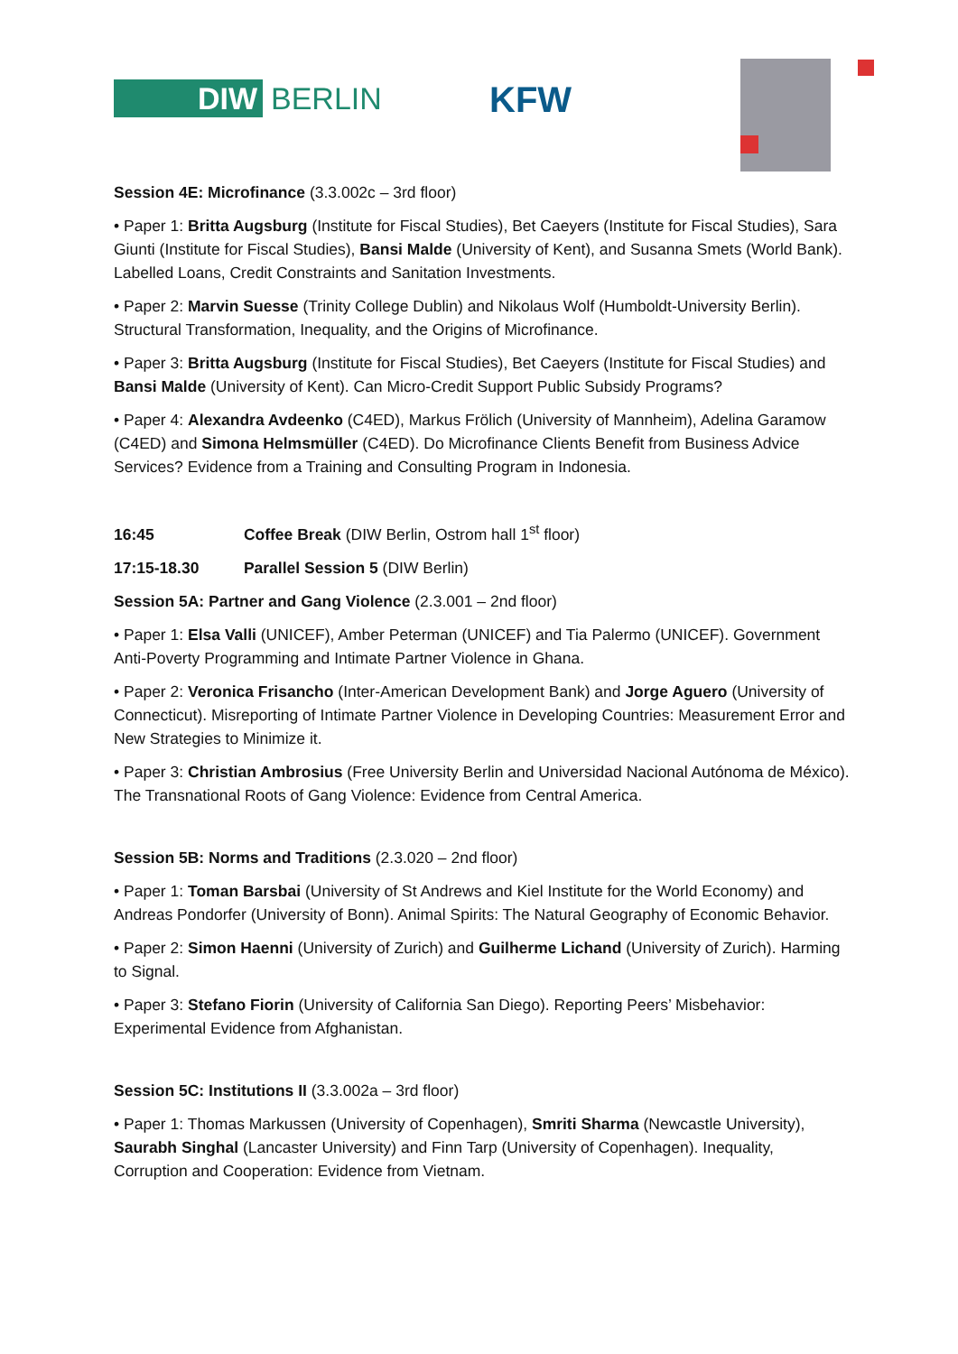DIW BERLIN KFW
Session 4E: Microfinance (3.3.002c – 3rd floor)
• Paper 1: Britta Augsburg (Institute for Fiscal Studies), Bet Caeyers (Institute for Fiscal Studies), Sara Giunti (Institute for Fiscal Studies), Bansi Malde (University of Kent), and Susanna Smets (World Bank). Labelled Loans, Credit Constraints and Sanitation Investments.
• Paper 2: Marvin Suesse (Trinity College Dublin) and Nikolaus Wolf (Humboldt-University Berlin). Structural Transformation, Inequality, and the Origins of Microfinance.
• Paper 3: Britta Augsburg (Institute for Fiscal Studies), Bet Caeyers (Institute for Fiscal Studies) and Bansi Malde (University of Kent). Can Micro-Credit Support Public Subsidy Programs?
• Paper 4: Alexandra Avdeenko (C4ED), Markus Frölich (University of Mannheim), Adelina Garamow (C4ED) and Simona Helmsmüller (C4ED). Do Microfinance Clients Benefit from Business Advice Services? Evidence from a Training and Consulting Program in Indonesia.
16:45 Coffee Break (DIW Berlin, Ostrom hall 1<sup>st</sup> floor)
17:15-18.30 Parallel Session 5 (DIW Berlin)
Session 5A: Partner and Gang Violence (2.3.001 – 2nd floor)
• Paper 1: Elsa Valli (UNICEF), Amber Peterman (UNICEF) and Tia Palermo (UNICEF). Government Anti-Poverty Programming and Intimate Partner Violence in Ghana.
• Paper 2: Veronica Frisancho (Inter-American Development Bank) and Jorge Aguero (University of Connecticut). Misreporting of Intimate Partner Violence in Developing Countries: Measurement Error and New Strategies to Minimize it.
• Paper 3: Christian Ambrosius (Free University Berlin and Universidad Nacional Autónoma de México). The Transnational Roots of Gang Violence: Evidence from Central America.
Session 5B: Norms and Traditions (2.3.020 – 2nd floor)
• Paper 1: Toman Barsbai (University of St Andrews and Kiel Institute for the World Economy) and Andreas Pondorfer (University of Bonn). Animal Spirits: The Natural Geography of Economic Behavior.
• Paper 2: Simon Haenni (University of Zurich) and Guilherme Lichand (University of Zurich). Harming to Signal.
• Paper 3: Stefano Fiorin (University of California San Diego). Reporting Peers’ Misbehavior: Experimental Evidence from Afghanistan.
Session 5C: Institutions II (3.3.002a – 3rd floor)
• Paper 1: Thomas Markussen (University of Copenhagen), Smriti Sharma (Newcastle University), Saurabh Singhal (Lancaster University) and Finn Tarp (University of Copenhagen). Inequality, Corruption and Cooperation: Evidence from Vietnam.